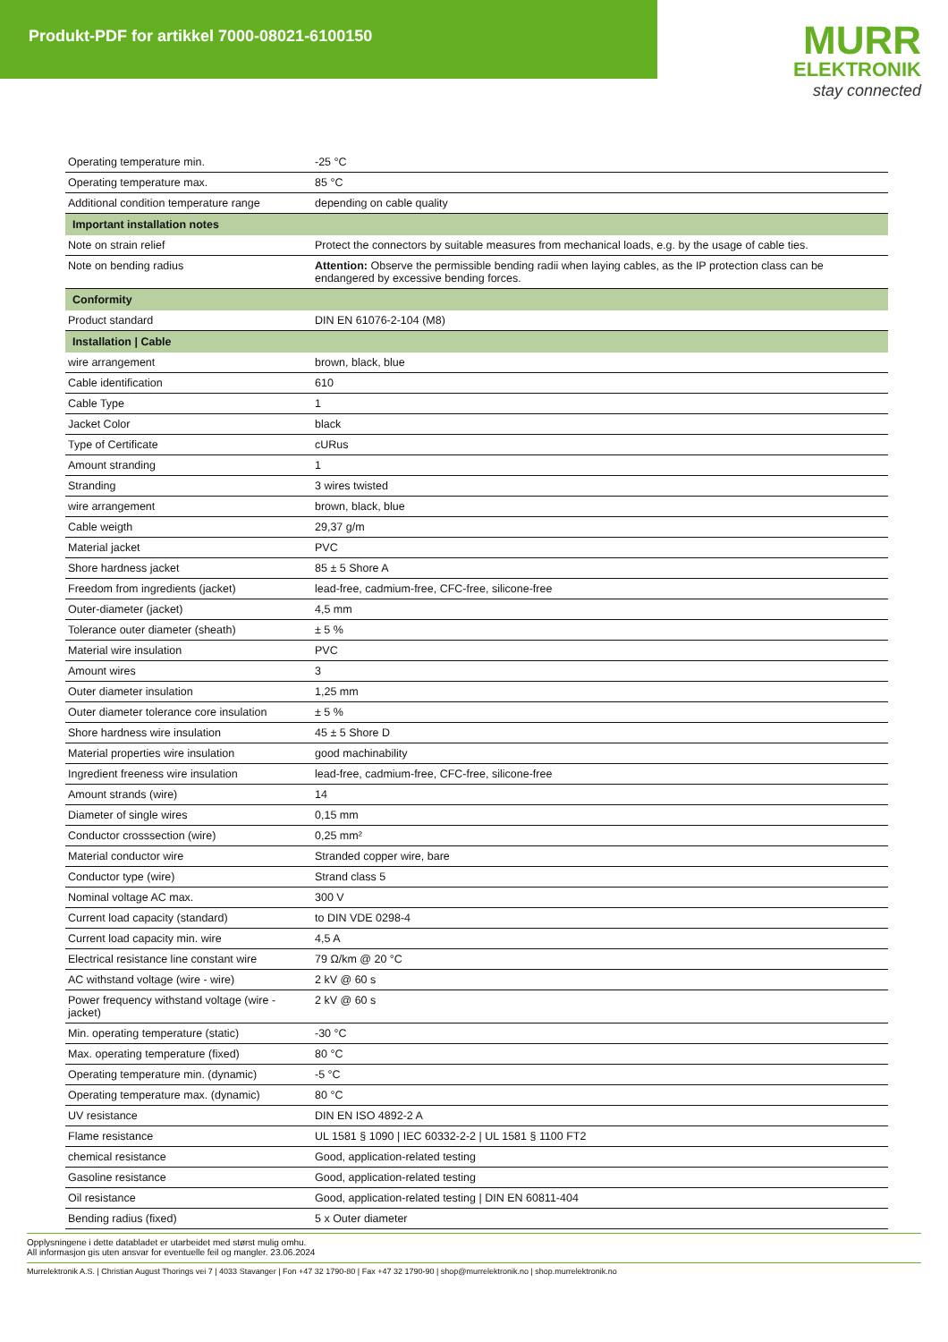Produkt-PDF for artikkel 7000-08021-6100150
MURR
ELEKTRONIK
stay connected
| Operating temperature min. | -25 °C |
| Operating temperature max. | 85 °C |
| Additional condition temperature range | depending on cable quality |
| Important installation notes | |
| Note on strain relief | Protect the connectors by suitable measures from mechanical loads, e.g. by the usage of cable ties. |
| Note on bending radius | Attention: Observe the permissible bending radii when laying cables, as the IP protection class can be endangered by excessive bending forces. |
| Conformity | |
| Product standard | DIN EN 61076-2-104 (M8) |
| Installation / Cable | |
| wire arrangement | brown, black, blue |
| Cable identification | 610 |
| Cable Type | 1 |
| Jacket Color | black |
| Type of Certificate | cURus |
| Amount stranding | 1 |
| Stranding | 3 wires twisted |
| wire arrangement | brown, black, blue |
| Cable weigth | 29,37 g/m |
| Material jacket | PVC |
| Shore hardness jacket | 85 ± 5 Shore A |
| Freedom from ingredients (jacket) | lead-free, cadmium-free, CFC-free, silicone-free |
| Outer-diameter (jacket) | 4,5 mm |
| Tolerance outer diameter (sheath) | ± 5 % |
| Material wire insulation | PVC |
| Amount wires | 3 |
| Outer diameter insulation | 1,25 mm |
| Outer diameter tolerance core insulation | ± 5 % |
| Shore hardness wire insulation | 45 ± 5 Shore D |
| Material properties wire insulation | good machinability |
| Ingredient freeness wire insulation | lead-free, cadmium-free, CFC-free, silicone-free |
| Amount strands (wire) | 14 |
| Diameter of single wires | 0,15 mm |
| Conductor crosssection (wire) | 0,25 mm² |
| Material conductor wire | Stranded copper wire, bare |
| Conductor type (wire) | Strand class 5 |
| Nominal voltage AC max. | 300 V |
| Current load capacity (standard) | to DIN VDE 0298-4 |
| Current load capacity min. wire | 4,5 A |
| Electrical resistance line constant wire | 79 Ω/km @ 20 °C |
| AC withstand voltage (wire - wire) | 2 kV @ 60 s |
| Power frequency withstand voltage (wire - jacket) | 2 kV @ 60 s |
| Min. operating temperature (static) | -30 °C |
| Max. operating temperature (fixed) | 80 °C |
| Operating temperature min. (dynamic) | -5 °C |
| Operating temperature max. (dynamic) | 80 °C |
| UV resistance | DIN EN ISO 4892-2 A |
| Flame resistance | UL 1581 § 1090 / IEC 60332-2-2 / UL 1581 § 1100 FT2 |
| chemical resistance | Good, application-related testing |
| Gasoline resistance | Good, application-related testing |
| Oil resistance | Good, application-related testing / DIN EN 60811-404 |
| Bending radius (fixed) | 5 x Outer diameter |
Opplysningene i dette databladet er utarbeidet med størst mulig omhu.
All informasjon gis uten ansvar for eventuelle feil og mangler. 23.06.2024
Murrelektronik A.S. | Christian August Thorings vei 7 | 4033 Stavanger | Fon +47 32 1790-80 | Fax +47 32 1790-90 | shop@murrelektronik.no | shop.murrelektronik.no